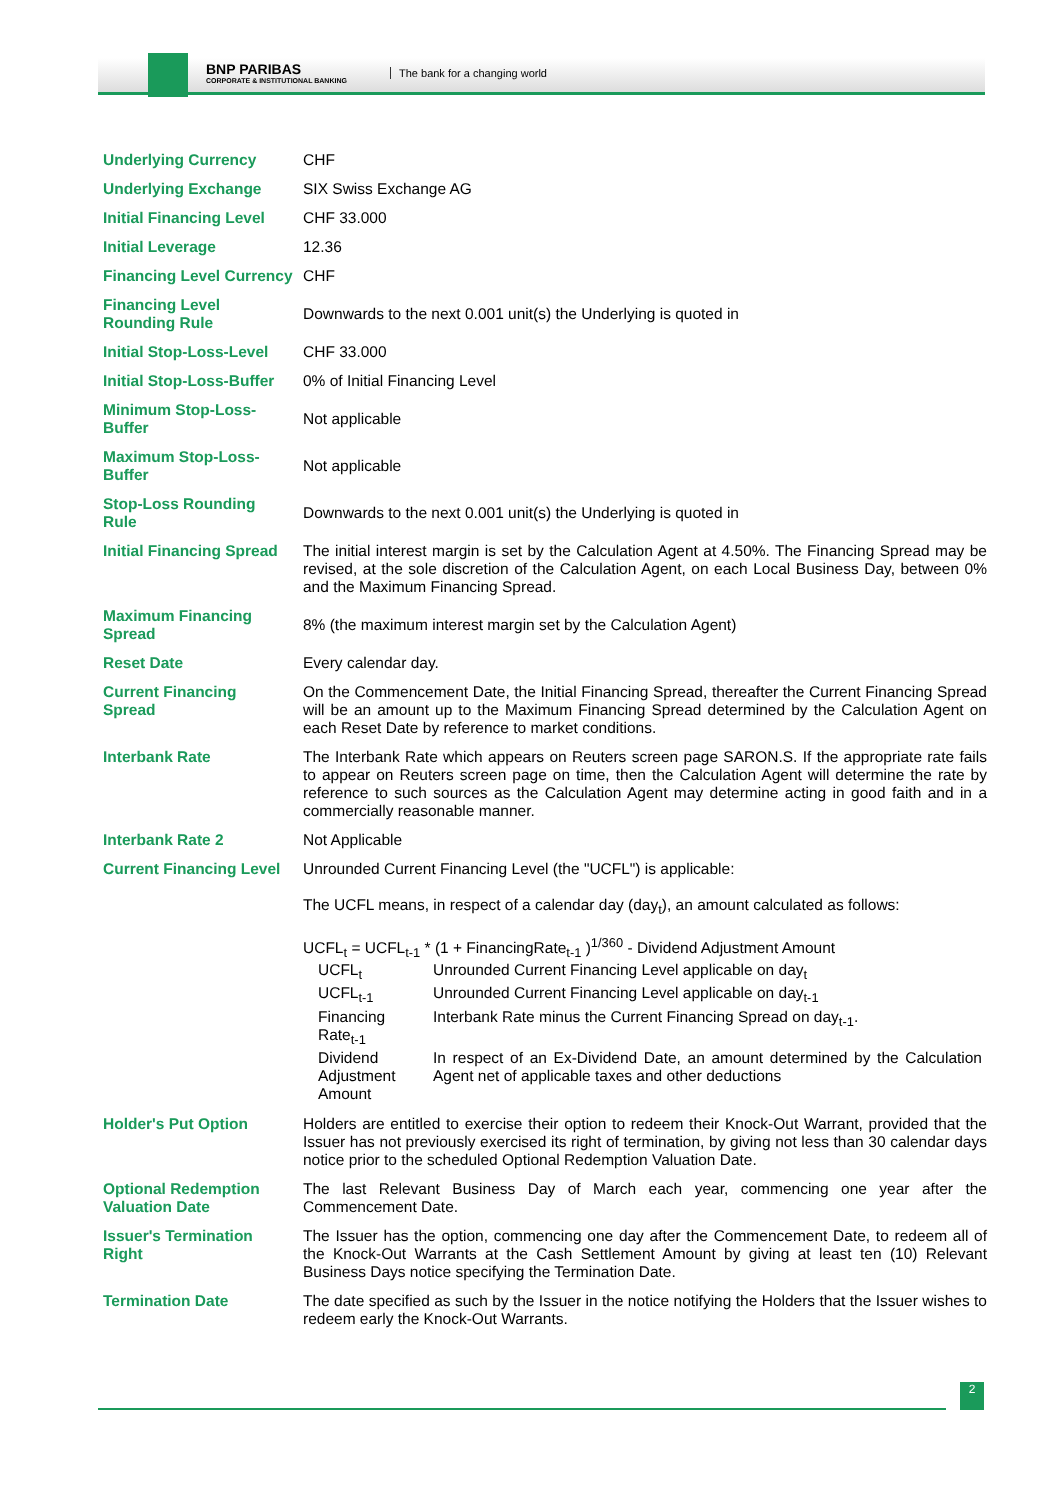BNP PARIBAS
CORPORATE & INSTITUTIONAL BANKING
The bank for a changing world
| Underlying Currency | CHF |
| Underlying Exchange | SIX Swiss Exchange AG |
| Initial Financing Level | CHF 33.000 |
| Initial Leverage | 12.36 |
| Financing Level Currency | CHF |
| Financing Level Rounding Rule | Downwards to the next 0.001 unit(s) the Underlying is quoted in |
| Initial Stop-Loss-Level | CHF 33.000 |
| Initial Stop-Loss-Buffer | 0% of Initial Financing Level |
| Minimum Stop-Loss-Buffer | Not applicable |
| Maximum Stop-Loss-Buffer | Not applicable |
| Stop-Loss Rounding Rule | Downwards to the next 0.001 unit(s) the Underlying is quoted in |
| Initial Financing Spread | The initial interest margin is set by the Calculation Agent at 4.50%. The Financing Spread may be revised, at the sole discretion of the Calculation Agent, on each Local Business Day, between 0% and the Maximum Financing Spread. |
| Maximum Financing Spread | 8% (the maximum interest margin set by the Calculation Agent) |
| Reset Date | Every calendar day. |
| Current Financing Spread | On the Commencement Date, the Initial Financing Spread, thereafter the Current Financing Spread will be an amount up to the Maximum Financing Spread determined by the Calculation Agent on each Reset Date by reference to market conditions. |
| Interbank Rate | The Interbank Rate which appears on Reuters screen page SARON.S. If the appropriate rate fails to appear on Reuters screen page on time, then the Calculation Agent will determine the rate by reference to such sources as the Calculation Agent may determine acting in good faith and in a commercially reasonable manner. |
| Interbank Rate 2 | Not Applicable |
| Current Financing Level | Unrounded Current Financing Level (the "UCFL") is applicable: The UCFL means, in respect of a calendar day (day<sub>t</sub>), an amount calculated as follows: UCFL<sub>t</sub> = UCFL<sub>t-1</sub> * (1 + FinancingRate<sub>t-1</sub> )<sup>1/360</sup> - Dividend Adjustment Amount / UCFL<sub>t</sub> / Unrounded Current Financing Level applicable on day<sub>t</sub> / / UCFL<sub>t-1</sub> / Unrounded Current Financing Level applicable on day<sub>t-1</sub> / / Financing Rate<sub>t-1</sub> / Interbank Rate minus the Current Financing Spread on day<sub>t-1</sub>. / / Dividend Adjustment Amount / In respect of an Ex-Dividend Date, an amount determined by the Calculation Agent net of applicable taxes and other deductions / |
| Holder's Put Option | Holders are entitled to exercise their option to redeem their Knock-Out Warrant, provided that the Issuer has not previously exercised its right of termination, by giving not less than 30 calendar days notice prior to the scheduled Optional Redemption Valuation Date. |
| Optional Redemption Valuation Date | The last Relevant Business Day of March each year, commencing one year after the Commencement Date. |
| Issuer's Termination Right | The Issuer has the option, commencing one day after the Commencement Date, to redeem all of the Knock-Out Warrants at the Cash Settlement Amount by giving at least ten (10) Relevant Business Days notice specifying the Termination Date. |
| Termination Date | The date specified as such by the Issuer in the notice notifying the Holders that the Issuer wishes to redeem early the Knock-Out Warrants. |
2